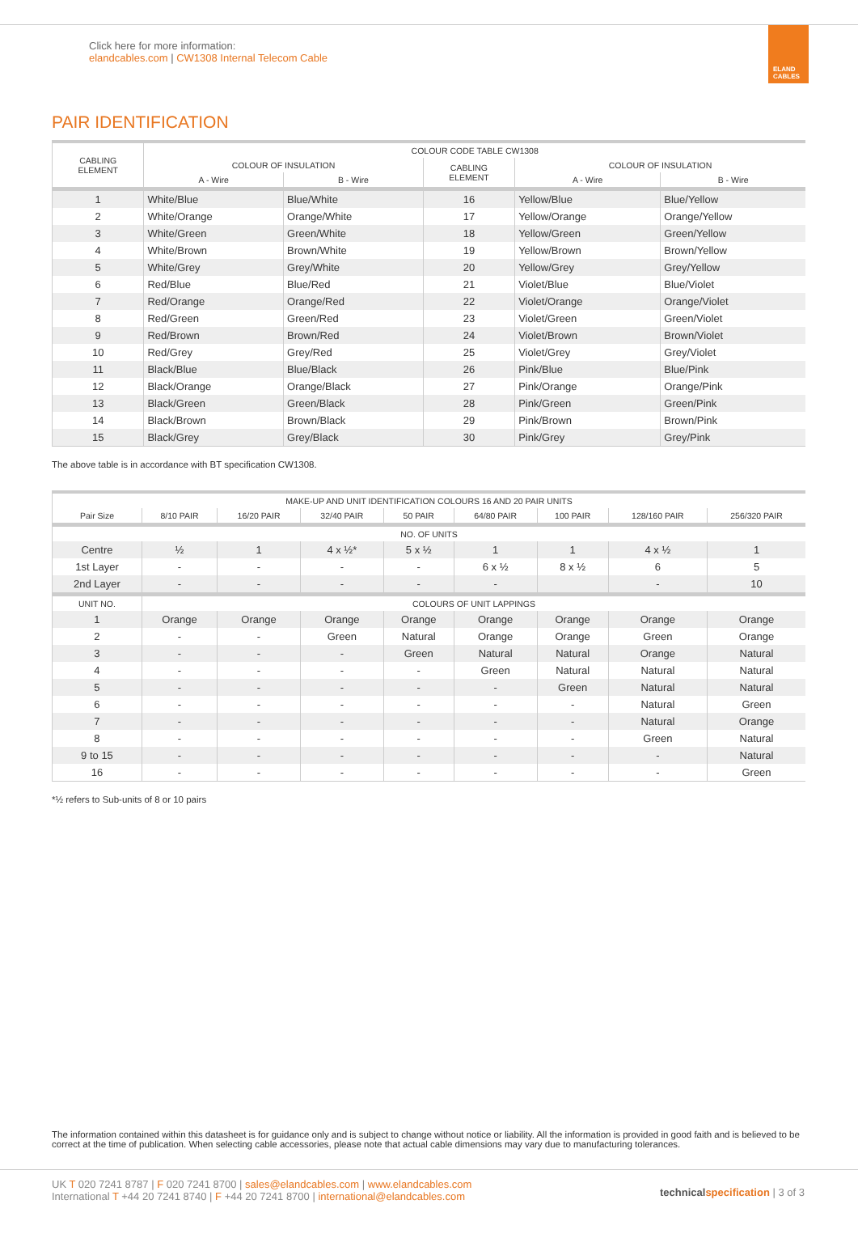Click here for more information:
elandcables.com | CW1308 Internal Telecom Cable
ELAND CABLES
PAIR IDENTIFICATION
| CABLING ELEMENT | COLOUR CODE TABLE CW1308 | | | | |
| --- | --- | --- | --- | --- | --- |
| | COLOUR OF INSULATION | | CABLING ELEMENT | COLOUR OF INSULATION | |
| | A - Wire | B - Wire | | A - Wire | B - Wire |
| 1 | White/Blue | Blue/White | 16 | Yellow/Blue | Blue/Yellow |
| 2 | White/Orange | Orange/White | 17 | Yellow/Orange | Orange/Yellow |
| 3 | White/Green | Green/White | 18 | Yellow/Green | Green/Yellow |
| 4 | White/Brown | Brown/White | 19 | Yellow/Brown | Brown/Yellow |
| 5 | White/Grey | Grey/White | 20 | Yellow/Grey | Grey/Yellow |
| 6 | Red/Blue | Blue/Red | 21 | Violet/Blue | Blue/Violet |
| 7 | Red/Orange | Orange/Red | 22 | Violet/Orange | Orange/Violet |
| 8 | Red/Green | Green/Red | 23 | Violet/Green | Green/Violet |
| 9 | Red/Brown | Brown/Red | 24 | Violet/Brown | Brown/Violet |
| 10 | Red/Grey | Grey/Red | 25 | Violet/Grey | Grey/Violet |
| 11 | Black/Blue | Blue/Black | 26 | Pink/Blue | Blue/Pink |
| 12 | Black/Orange | Orange/Black | 27 | Pink/Orange | Orange/Pink |
| 13 | Black/Green | Green/Black | 28 | Pink/Green | Green/Pink |
| 14 | Black/Brown | Brown/Black | 29 | Pink/Brown | Brown/Pink |
| 15 | Black/Grey | Grey/Black | 30 | Pink/Grey | Grey/Pink |
The above table is in accordance with BT specification CW1308.
| MAKE-UP AND UNIT IDENTIFICATION COLOURS 16 AND 20 PAIR UNITS | | | | | | | | |
| --- | --- | --- | --- | --- | --- | --- | --- | --- |
| Pair Size | 8/10 PAIR | 16/20 PAIR | 32/40 PAIR | 50 PAIR | 64/80 PAIR | 100 PAIR | 128/160 PAIR | 256/320 PAIR |
| NO. OF UNITS | | | | | | | | |
| Centre | ½ | 1 | 4 x ½* | 5 x ½ | 1 | 1 | 4 x ½ | 1 |
| 1st Layer | - | - | - | - | 6 x ½ | 8 x ½ | 6 | 5 |
| 2nd Layer | - | - | - | - | - | | - | 10 |
| UNIT NO. | COLOURS OF UNIT LAPPINGS | | | | | | | |
| 1 | Orange | Orange | Orange | Orange | Orange | Orange | Orange | Orange |
| 2 | - | - | Green | Natural | Orange | Orange | Green | Orange |
| 3 | - | - | - | Green | Natural | Natural | Orange | Natural |
| 4 | - | - | - | - | Green | Natural | Natural | Natural |
| 5 | - | - | - | - | - | Green | Natural | Natural |
| 6 | - | - | - | - | - | - | Natural | Green |
| 7 | - | - | - | - | - | - | Natural | Orange |
| 8 | - | - | - | - | - | - | Green | Natural |
| 9 to 15 | - | - | - | - | - | - | - | Natural |
| 16 | - | - | - | - | - | - | - | Green |
*½ refers to Sub-units of 8 or 10 pairs
The information contained within this datasheet is for guidance only and is subject to change without notice or liability. All the information is provided in good faith and is believed to be correct at the time of publication. When selecting cable accessories, please note that actual cable dimensions may vary due to manufacturing tolerances.
UK T 020 7241 8787 | F 020 7241 8700 | sales@elandcables.com | www.elandcables.com
International T +44 20 7241 8740 | F +44 20 7241 8700 | international@elandcables.com
technical specification | 3 of 3